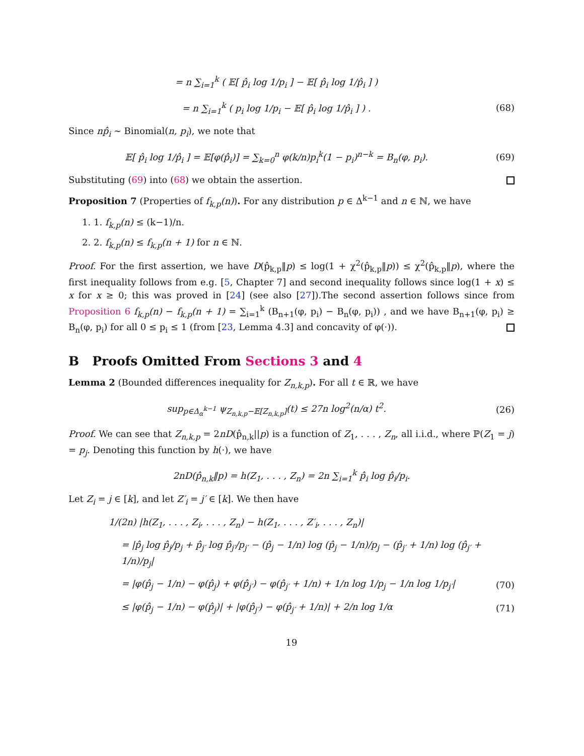= n ∑<sub>i=1</sub><sup>k</sup> ( 𝔼[ p̂<sub>i</sub> log 1/p<sub>i</sub> ] − 𝔼[ p̂<sub>i</sub> log 1/p̂<sub>i</sub> ] )
= n ∑<sub>i=1</sub><sup>k</sup> ( p<sub>i</sub> log 1/p<sub>i</sub> − 𝔼[ p̂<sub>i</sub> log 1/p̂<sub>i</sub> ] ) .
(68)
Since np̂<sub>i</sub> ∼ Binomial(n, p<sub>i</sub>), we note that
𝔼[ p̂<sub>i</sub> log 1/p̂<sub>i</sub> ] = 𝔼[φ(p̂<sub>i</sub>)] = ∑<sub>k=0</sub><sup>n</sup> φ(k/n)p<sub>i</sub><sup>k</sup>(1 − p<sub>i</sub>)<sup>n−k</sup> = B<sub>n</sub>(φ, p<sub>i</sub>).
(69)
Substituting (69) into (68) we obtain the assertion.
Proposition 7 (Properties of f<sub>k,p</sub>(n)). For any distribution p ∈ Δ<sup>k−1</sup> and n ∈ ℕ, we have
1. 1. f<sub>k,p</sub>(n) ≤ (k−1)/n.
2. 2. f<sub>k,p</sub>(n) ≤ f<sub>k,p</sub>(n + 1) for n ∈ ℕ.
Proof. For the first assertion, we have D(p̂<sub>k,p</sub>‖p) ≤ log(1 + χ<sup>2</sup>(p̂<sub>k,p</sub>‖p)) ≤ χ<sup>2</sup>(p̂<sub>k,p</sub>‖p), where the first inequality follows from e.g. [5, Chapter 7] and second inequality follows since log(1 + x) ≤ x for x ≥ 0; this was proved in [24] (see also [27]).The second assertion follows since from Proposition 6 f<sub>k,p</sub>(n) − f<sub>k,p</sub>(n + 1) = ∑<sub>i=1</sub><sup>k</sup> (B<sub>n+1</sub>(φ, p<sub>i</sub>) − B<sub>n</sub>(φ, p<sub>i</sub>)) , and we have B<sub>n+1</sub>(φ, p<sub>i</sub>) ≥ B<sub>n</sub>(φ, p<sub>i</sub>) for all 0 ≤ p<sub>i</sub> ≤ 1 (from [23, Lemma 4.3] and concavity of φ(·)).
B Proofs Omitted From Sections 3 and 4
Lemma 2 (Bounded differences inequality for Z<sub>n,k,p</sub>). For all t ∈ ℝ, we have
sup<sub>p∈Δ<sub>α</sub><sup>k−1</sup></sub> ψ<sub>Z<sub>n,k,p</sub>−𝔼[Z<sub>n,k,p</sub>]</sub>(t) ≤ 27n log<sup>2</sup>(n/α) t<sup>2</sup>.
(26)
Proof. We can see that Z<sub>n,k,p</sub> = 2nD(p̂<sub>n,k</sub>||p) is a function of Z<sub>1</sub>, . . . , Z<sub>n</sub>, all i.i.d., where ℙ(Z<sub>1</sub> = j) = p<sub>j</sub>. Denoting this function by h(·), we have
2nD(p̂<sub>n,k</sub>‖p) = h(Z<sub>1</sub>, . . . , Z<sub>n</sub>) = 2n ∑<sub>i=1</sub><sup>k</sup> p̂<sub>i</sub> log p̂<sub>i</sub>/p<sub>i</sub>.
Let Z<sub>i</sub> = j ∈ [k], and let Z′<sub>i</sub> = j′ ∈ [k]. We then have
1/(2n) |h(Z<sub>1</sub>, . . . , Z<sub>i</sub>, . . . , Z<sub>n</sub>) − h(Z<sub>1</sub>, . . . , Z′<sub>i</sub>, . . . , Z<sub>n</sub>)|
= |p̂<sub>j</sub> log p̂<sub>j</sub>/p<sub>j</sub> + p̂<sub>j′</sub> log p̂<sub>j′</sub>/p<sub>j′</sub> − (p̂<sub>j</sub> − 1/n) log (p̂<sub>j</sub> − 1/n)/p<sub>j</sub> − (p̂<sub>j′</sub> + 1/n) log (p̂<sub>j′</sub> + 1/n)/p<sub>j</sub>|
= |φ(p̂<sub>j</sub> − 1/n) − φ(p̂<sub>j</sub>) + φ(p̂<sub>j′</sub>) − φ(p̂<sub>j′</sub> + 1/n) + 1/n log 1/p<sub>j</sub> − 1/n log 1/p<sub>j′</sub>|
(70)
≤ |φ(p̂<sub>j</sub> − 1/n) − φ(p̂<sub>j</sub>)| + |φ(p̂<sub>j′</sub>) − φ(p̂<sub>j′</sub> + 1/n)| + 2/n log 1/α
(71)
19